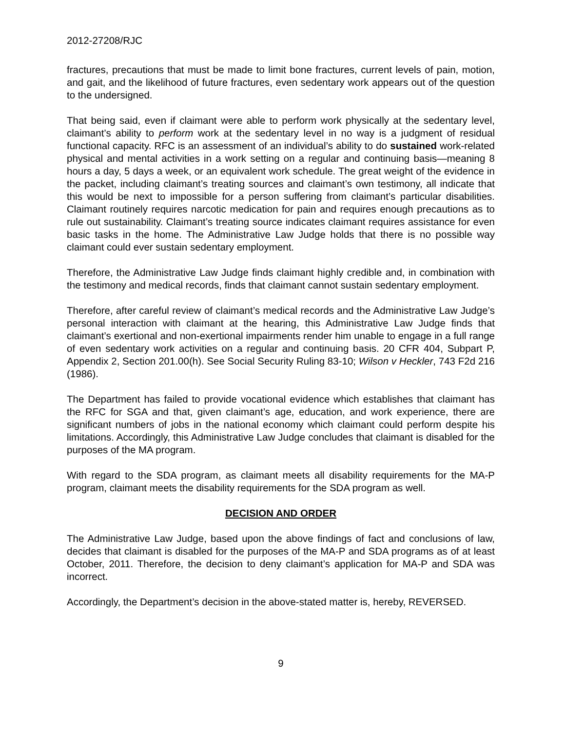2012-27208/RJC
fractures, precautions that must be made to limit bone fractures, current levels of pain, motion, and gait, and the likelihood of future fractures, even sedentary work appears out of the question to the undersigned.
That being said, even if claimant were able to perform work physically at the sedentary level, claimant’s ability to perform work at the sedentary level in no way is a judgment of residual functional capacity. RFC is an assessment of an individual’s ability to do sustained work-related physical and mental activities in a work setting on a regular and continuing basis—meaning 8 hours a day, 5 days a week, or an equivalent work schedule. The great weight of the evidence in the packet, including claimant’s treating sources and claimant’s own testimony, all indicate that this would be next to impossible for a person suffering from claimant’s particular disabilities. Claimant routinely requires narcotic medication for pain and requires enough precautions as to rule out sustainability. Claimant’s treating source indicates claimant requires assistance for even basic tasks in the home. The Administrative Law Judge holds that there is no possible way claimant could ever sustain sedentary employment.
Therefore, the Administrative Law Judge finds claimant highly credible and, in combination with the testimony and medical records, finds that claimant cannot sustain sedentary employment.
Therefore, after careful review of claimant’s medical records and the Administrative Law Judge’s personal interaction with claimant at the hearing, this Administrative Law Judge finds that claimant’s exertional and non-exertional impairments render him unable to engage in a full range of even sedentary work activities on a regular and continuing basis. 20 CFR 404, Subpart P, Appendix 2, Section 201.00(h). See Social Security Ruling 83-10; Wilson v Heckler, 743 F2d 216 (1986).
The Department has failed to provide vocational evidence which establishes that claimant has the RFC for SGA and that, given claimant’s age, education, and work experience, there are significant numbers of jobs in the national economy which claimant could perform despite his limitations. Accordingly, this Administrative Law Judge concludes that claimant is disabled for the purposes of the MA program.
With regard to the SDA program, as claimant meets all disability requirements for the MA-P program, claimant meets the disability requirements for the SDA program as well.
DECISION AND ORDER
The Administrative Law Judge, based upon the above findings of fact and conclusions of law, decides that claimant is disabled for the purposes of the MA-P and SDA programs as of at least October, 2011. Therefore, the decision to deny claimant’s application for MA-P and SDA was incorrect.
Accordingly, the Department’s decision in the above-stated matter is, hereby, REVERSED.
9